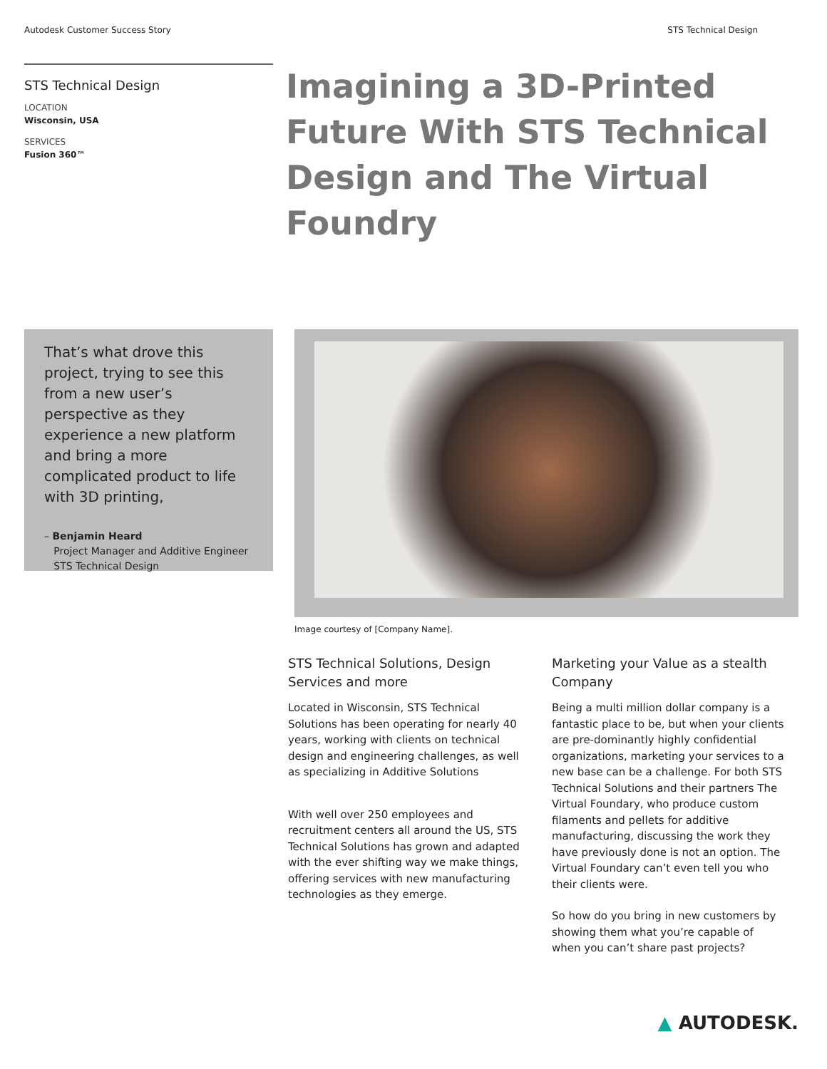Autodesk Customer Success Story STS Technical Design
STS Technical Design
LOCATION
Wisconsin, USA
SERVICES
Fusion 360™
Imagining a 3D-Printed Future With STS Technical Design and The Virtual Foundry
That’s what drove this project, trying to see this from a new user’s perspective as they experience a new platform and bring a more complicated product to life with 3D printing,
– Benjamin Heard
Project Manager and Additive Engineer
STS Technical Design
Image courtesy of [Company Name].
STS Technical Solutions, Design Services and more
Located in Wisconsin, STS Technical Solutions has been operating for nearly 40 years, working with clients on technical design and engineering challenges, as well as specializing in Additive Solutions
With well over 250 employees and recruitment centers all around the US, STS Technical Solutions has grown and adapted with the ever shifting way we make things, offering services with new manufacturing technologies as they emerge.
Marketing your Value as a stealth Company
Being a multi million dollar company is a fantastic place to be, but when your clients are pre-dominantly highly confidential organizations, marketing your services to a new base can be a challenge. For both STS Technical Solutions and their partners The Virtual Foundary, who produce custom filaments and pellets for additive manufacturing, discussing the work they have previously done is not an option. The Virtual Foundary can’t even tell you who their clients were.
So how do you bring in new customers by showing them what you’re capable of when you can’t share past projects?
▲ AUTODESK.